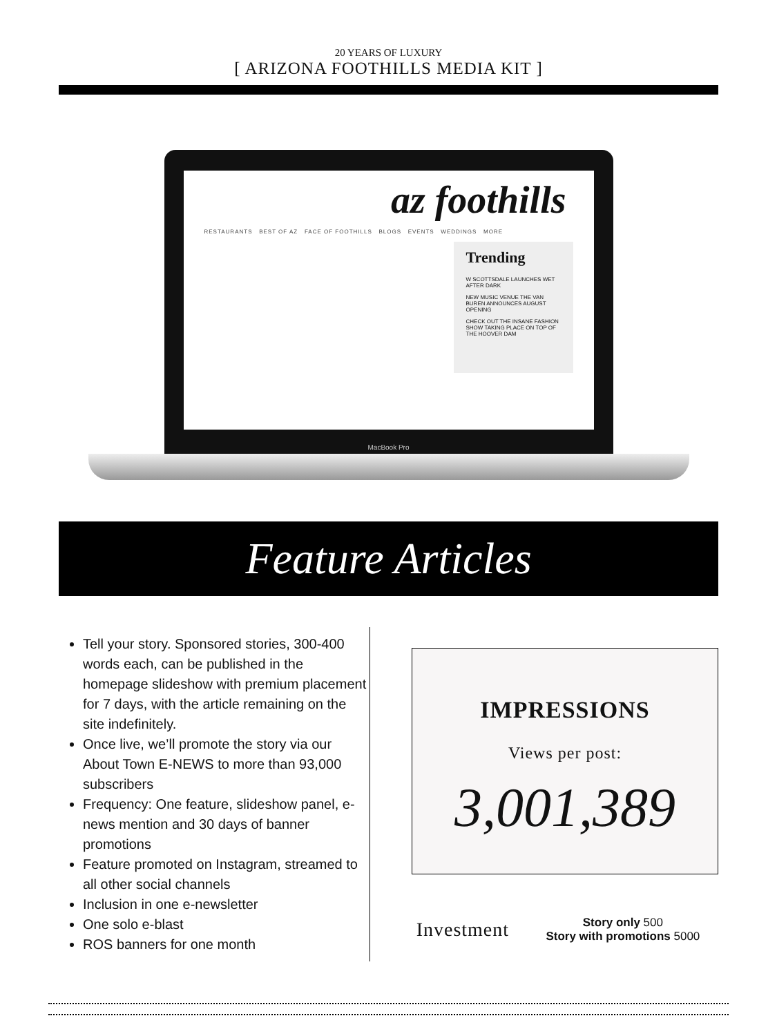20 YEARS OF LUXURY
[ ARIZONA FOOTHILLS MEDIA KIT ]
az foothills
RESTAURANTS BEST OF AZ FACE OF FOOTHILLS BLOGS EVENTS WEDDINGS MORE
Trending
W SCOTTSDALE LAUNCHES WET AFTER DARK
NEW MUSIC VENUE THE VAN BUREN ANNOUNCES AUGUST OPENING
CHECK OUT THE INSANE FASHION SHOW TAKING PLACE ON TOP OF THE HOOVER DAM
MacBook Pro
Feature Articles
Tell your story. Sponsored stories, 300-400 words each, can be published in the homepage slideshow with premium placement for 7 days, with the article remaining on the site indefinitely.
Once live, we’ll promote the story via our About Town E-NEWS to more than 93,000 subscribers
Frequency: One feature, slideshow panel, e-news mention and 30 days of banner promotions
Feature promoted on Instagram, streamed to all other social channels
Inclusion in one e-newsletter
One solo e-blast
ROS banners for one month
IMPRESSIONS
Views per post:
3,001,389
Investment
Story only 500
Story with promotions 5000